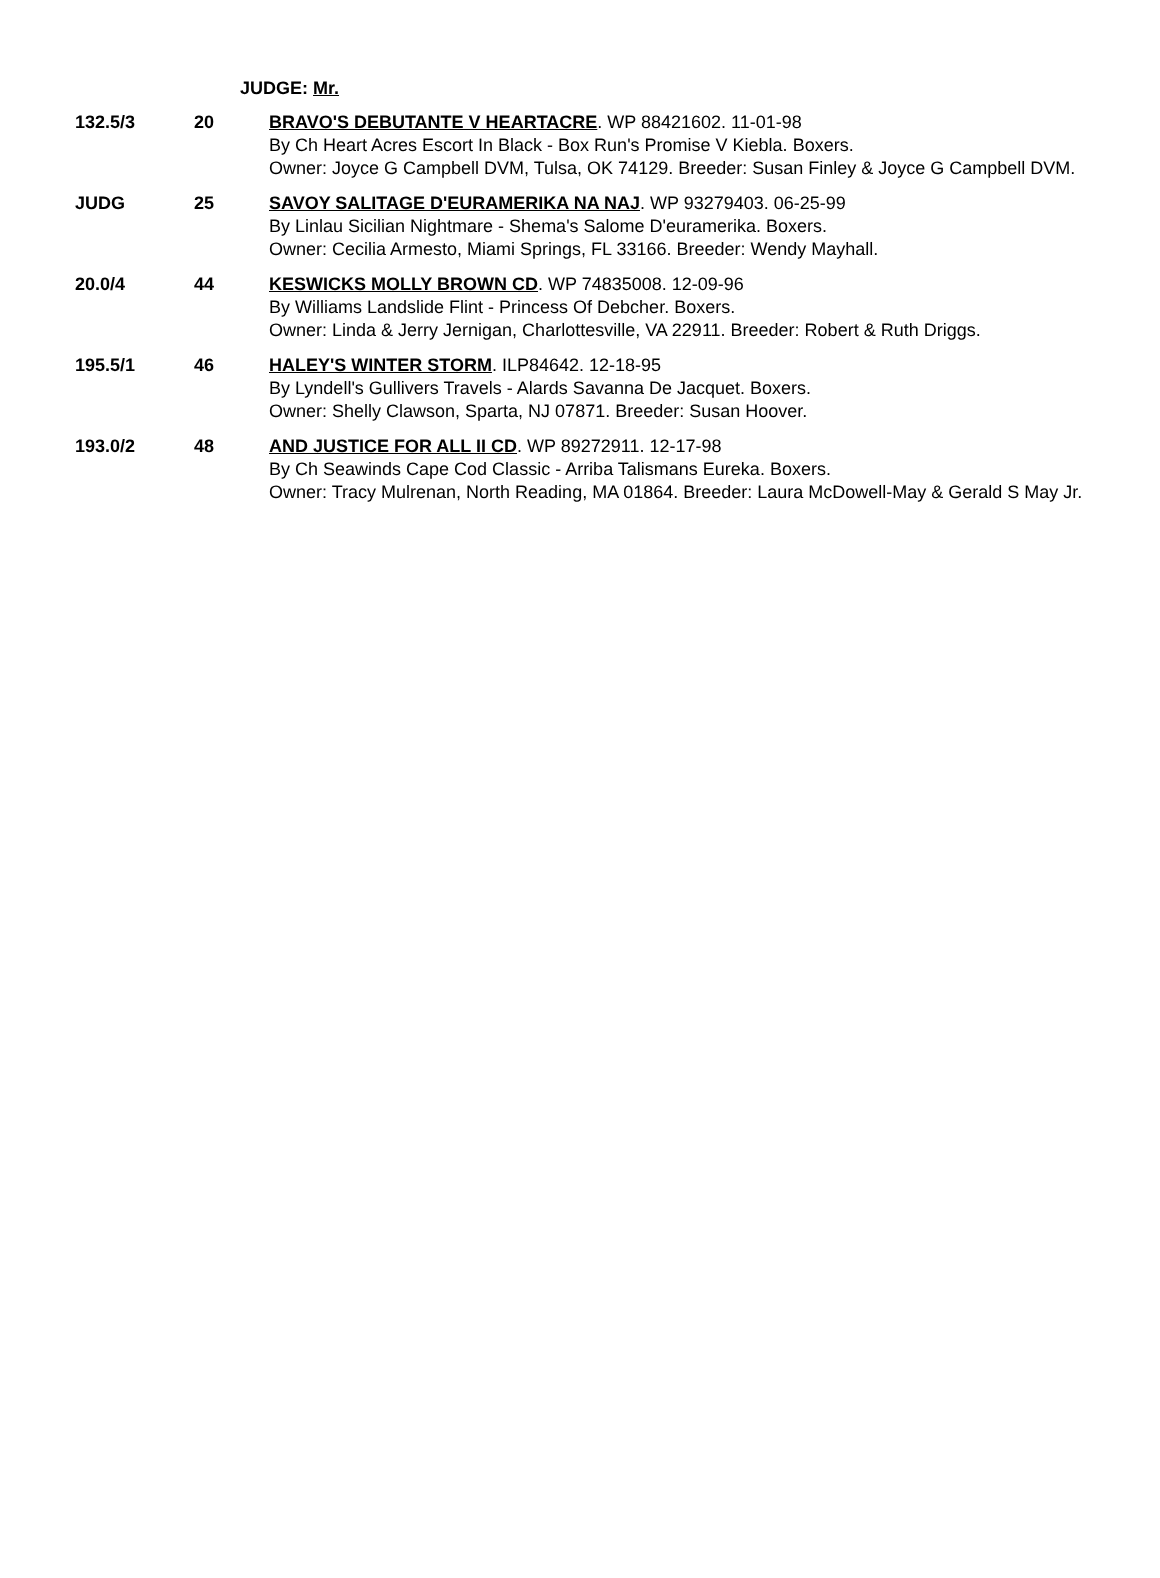JUDGE: Mr.
| 132.5/3 | 20 | BRAVO'S DEBUTANTE V HEARTACRE . WP 88421602. 11-01-98 By Ch Heart Acres Escort In Black - Box Run's Promise V Kiebla. Boxers. Owner: Joyce G Campbell DVM, Tulsa, OK 74129. Breeder: Susan Finley & Joyce G Campbell DVM. |
| JUDG | 25 | SAVOY SALITAGE D'EURAMERIKA NA NAJ . WP 93279403. 06-25-99 By Linlau Sicilian Nightmare - Shema's Salome D'euramerika. Boxers. Owner: Cecilia Armesto, Miami Springs, FL 33166. Breeder: Wendy Mayhall. |
| 20.0/4 | 44 | KESWICKS MOLLY BROWN CD . WP 74835008. 12-09-96 By Williams Landslide Flint - Princess Of Debcher. Boxers. Owner: Linda & Jerry Jernigan, Charlottesville, VA 22911. Breeder: Robert & Ruth Driggs. |
| 195.5/1 | 46 | HALEY'S WINTER STORM . ILP84642. 12-18-95 By Lyndell's Gullivers Travels - Alards Savanna De Jacquet. Boxers. Owner: Shelly Clawson, Sparta, NJ 07871. Breeder: Susan Hoover. |
| 193.0/2 | 48 | AND JUSTICE FOR ALL II CD . WP 89272911. 12-17-98 By Ch Seawinds Cape Cod Classic - Arriba Talismans Eureka. Boxers. Owner: Tracy Mulrenan, North Reading, MA 01864. Breeder: Laura McDowell-May & Gerald S May Jr. |